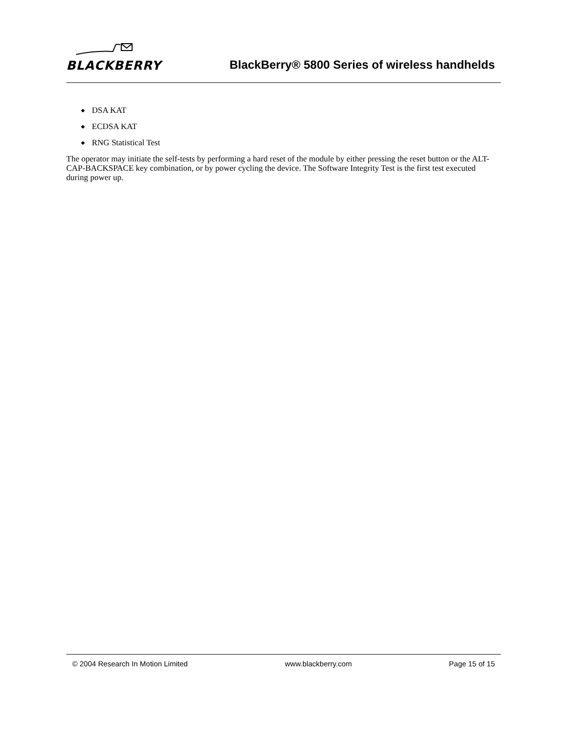BLACKBERRY
BlackBerry® 5800 Series of wireless handhelds
◆ DSA KAT
◆ ECDSA KAT
◆ RNG Statistical Test
The operator may initiate the self-tests by performing a hard reset of the module by either pressing the reset button or the ALT-CAP-BACKSPACE key combination, or by power cycling the device. The Software Integrity Test is the first test executed during power up.
© 2004 Research In Motion Limited www.blackberry.com Page 15 of 15